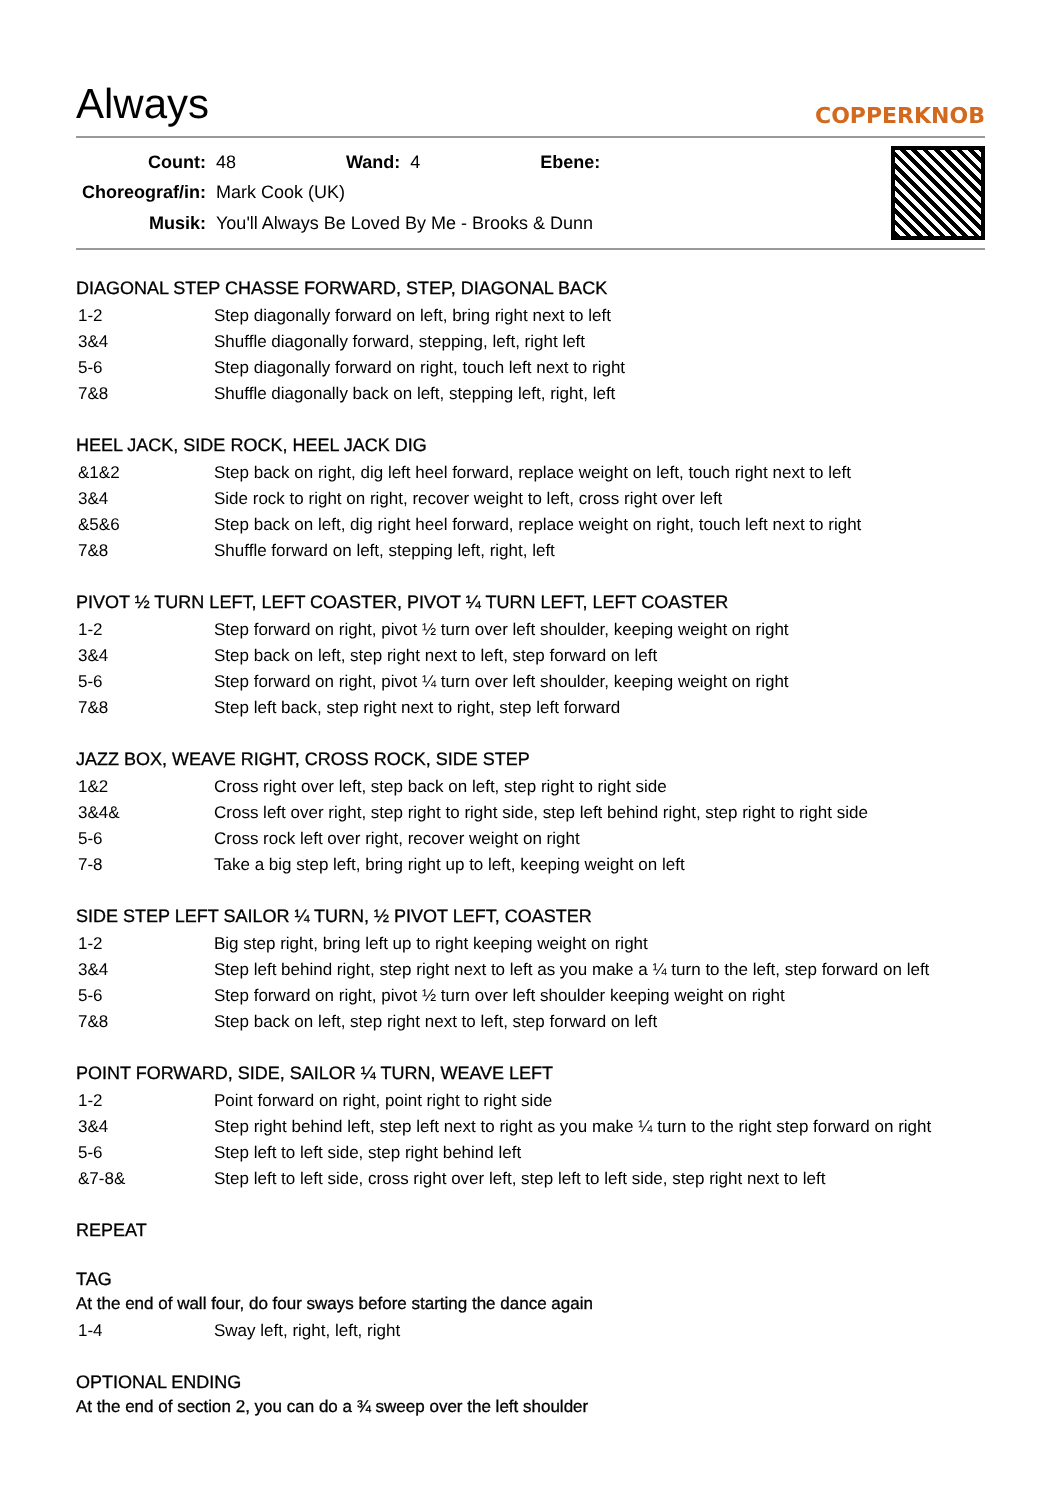Always
COPPERKNOB
| Count: | 48 | Wand: | 4 | Ebene: | |
| Choreograf/in: | Mark Cook (UK) | | | | |
| Musik: | You'll Always Be Loved By Me - Brooks & Dunn | | | | |
DIAGONAL STEP CHASSE FORWARD, STEP, DIAGONAL BACK
| 1-2 | Step diagonally forward on left, bring right next to left |
| 3&4 | Shuffle diagonally forward, stepping, left, right left |
| 5-6 | Step diagonally forward on right, touch left next to right |
| 7&8 | Shuffle diagonally back on left, stepping left, right, left |
HEEL JACK, SIDE ROCK, HEEL JACK DIG
| &1&2 | Step back on right, dig left heel forward, replace weight on left, touch right next to left |
| 3&4 | Side rock to right on right, recover weight to left, cross right over left |
| &5&6 | Step back on left, dig right heel forward, replace weight on right, touch left next to right |
| 7&8 | Shuffle forward on left, stepping left, right, left |
PIVOT ½ TURN LEFT, LEFT COASTER, PIVOT ¼ TURN LEFT, LEFT COASTER
| 1-2 | Step forward on right, pivot ½ turn over left shoulder, keeping weight on right |
| 3&4 | Step back on left, step right next to left, step forward on left |
| 5-6 | Step forward on right, pivot ¼ turn over left shoulder, keeping weight on right |
| 7&8 | Step left back, step right next to right, step left forward |
JAZZ BOX, WEAVE RIGHT, CROSS ROCK, SIDE STEP
| 1&2 | Cross right over left, step back on left, step right to right side |
| 3&4& | Cross left over right, step right to right side, step left behind right, step right to right side |
| 5-6 | Cross rock left over right, recover weight on right |
| 7-8 | Take a big step left, bring right up to left, keeping weight on left |
SIDE STEP LEFT SAILOR ¼ TURN, ½ PIVOT LEFT, COASTER
| 1-2 | Big step right, bring left up to right keeping weight on right |
| 3&4 | Step left behind right, step right next to left as you make a ¼ turn to the left, step forward on left |
| 5-6 | Step forward on right, pivot ½ turn over left shoulder keeping weight on right |
| 7&8 | Step back on left, step right next to left, step forward on left |
POINT FORWARD, SIDE, SAILOR ¼ TURN, WEAVE LEFT
| 1-2 | Point forward on right, point right to right side |
| 3&4 | Step right behind left, step left next to right as you make ¼ turn to the right step forward on right |
| 5-6 | Step left to left side, step right behind left |
| &7-8& | Step left to left side, cross right over left, step left to left side, step right next to left |
REPEAT
TAG
At the end of wall four, do four sways before starting the dance again
| 1-4 | Sway left, right, left, right |
OPTIONAL ENDING
At the end of section 2, you can do a ¾ sweep over the left shoulder